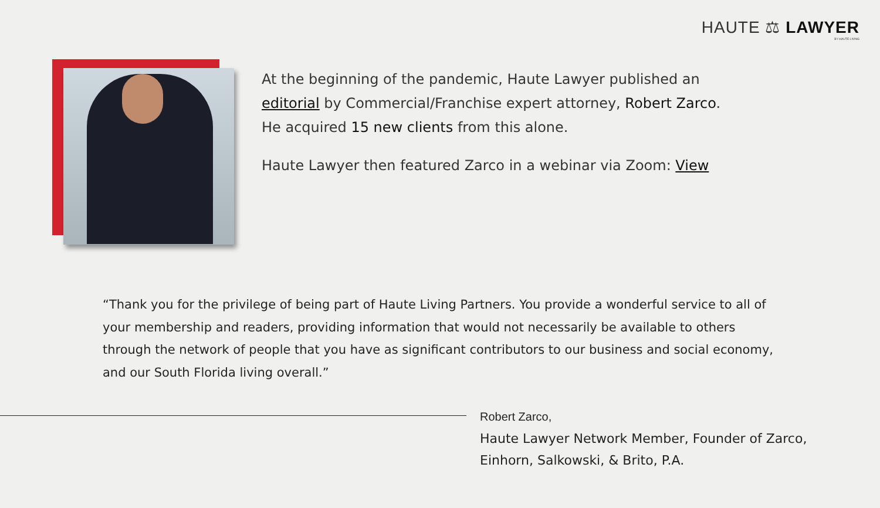HAUTE ⚖ LAWYER
BY HAUTE LIVING
At the beginning of the pandemic, Haute Lawyer published an editorial by Commercial/Franchise expert attorney, Robert Zarco.
He acquired 15 new clients from this alone.
Haute Lawyer then featured Zarco in a webinar via Zoom: View
“Thank you for the privilege of being part of Haute Living Partners. You provide a wonderful service to all of your membership and readers, providing information that would not necessarily be available to others through the network of people that you have as significant contributors to our business and social economy, and our South Florida living overall.”
Robert Zarco,
Haute Lawyer Network Member, Founder of Zarco,
Einhorn, Salkowski, & Brito, P.A.